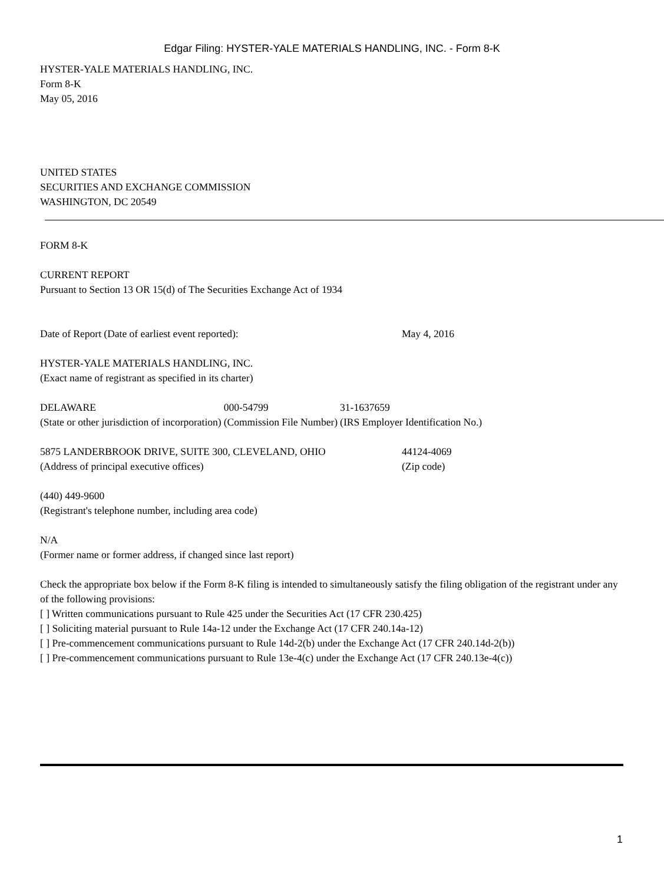Edgar Filing: HYSTER-YALE MATERIALS HANDLING, INC. - Form 8-K
HYSTER-YALE MATERIALS HANDLING, INC.
Form 8-K
May 05, 2016
UNITED STATES
SECURITIES AND EXCHANGE COMMISSION
WASHINGTON, DC 20549
FORM 8-K
CURRENT REPORT
Pursuant to Section 13 OR 15(d) of The Securities Exchange Act of 1934
| Date of Report (Date of earliest event reported): | May 4, 2016 |
HYSTER-YALE MATERIALS HANDLING, INC.
(Exact name of registrant as specified in its charter)
| DELAWARE | 000-54799 | 31-1637659 |
| (State or other jurisdiction of incorporation) | (Commission File Number) | (IRS Employer Identification No.) |
| 5875 LANDERBROOK DRIVE, SUITE 300, CLEVELAND, OHIO | 44124-4069 |
| (Address of principal executive offices) | (Zip code) |
(440) 449-9600
(Registrant's telephone number, including area code)
N/A
(Former name or former address, if changed since last report)
Check the appropriate box below if the Form 8-K filing is intended to simultaneously satisfy the filing obligation of the registrant under any of the following provisions:
[ ] Written communications pursuant to Rule 425 under the Securities Act (17 CFR 230.425)
[ ] Soliciting material pursuant to Rule 14a-12 under the Exchange Act (17 CFR 240.14a-12)
[ ] Pre-commencement communications pursuant to Rule 14d-2(b) under the Exchange Act (17 CFR 240.14d-2(b))
[ ] Pre-commencement communications pursuant to Rule 13e-4(c) under the Exchange Act (17 CFR 240.13e-4(c))
1